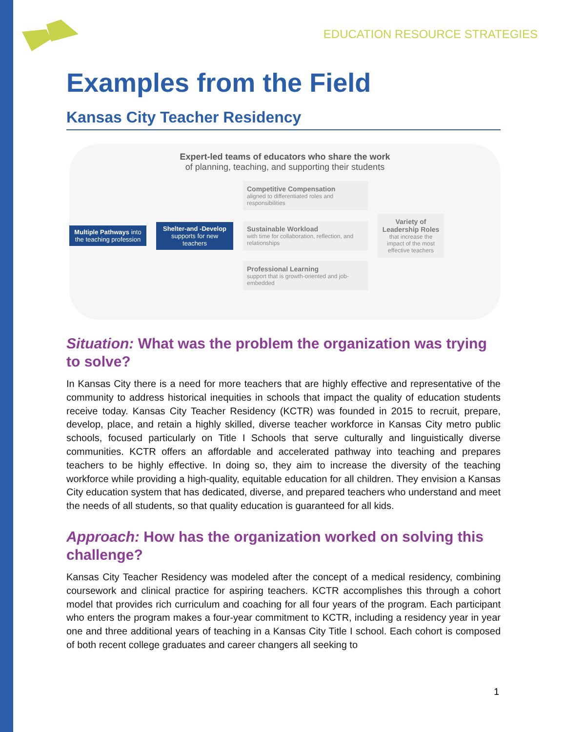EDUCATION RESOURCE STRATEGIES
Examples from the Field
Kansas City Teacher Residency
Expert-led teams of educators who share the work
of planning, teaching, and supporting their students
Multiple Pathways into the teaching profession
Shelter-and -Develop supports for new teachers
Competitive Compensation
aligned to differentiated roles and responsibilities
Sustainable Workload
with time for collaboration, reflection, and relationships
Professional Learning
support that is growth-oriented and job-embedded
Variety of Leadership Roles
that increase the impact of the most effective teachers
Situation: What was the problem the organization was trying to solve?
In Kansas City there is a need for more teachers that are highly effective and representative of the community to address historical inequities in schools that impact the quality of education students receive today. Kansas City Teacher Residency (KCTR) was founded in 2015 to recruit, prepare, develop, place, and retain a highly skilled, diverse teacher workforce in Kansas City metro public schools, focused particularly on Title I Schools that serve culturally and linguistically diverse communities. KCTR offers an affordable and accelerated pathway into teaching and prepares teachers to be highly effective. In doing so, they aim to increase the diversity of the teaching workforce while providing a high-quality, equitable education for all children. They envision a Kansas City education system that has dedicated, diverse, and prepared teachers who understand and meet the needs of all students, so that quality education is guaranteed for all kids.
Approach: How has the organization worked on solving this challenge?
Kansas City Teacher Residency was modeled after the concept of a medical residency, combining coursework and clinical practice for aspiring teachers. KCTR accomplishes this through a cohort model that provides rich curriculum and coaching for all four years of the program. Each participant who enters the program makes a four-year commitment to KCTR, including a residency year in year one and three additional years of teaching in a Kansas City Title I school. Each cohort is composed of both recent college graduates and career changers all seeking to
1